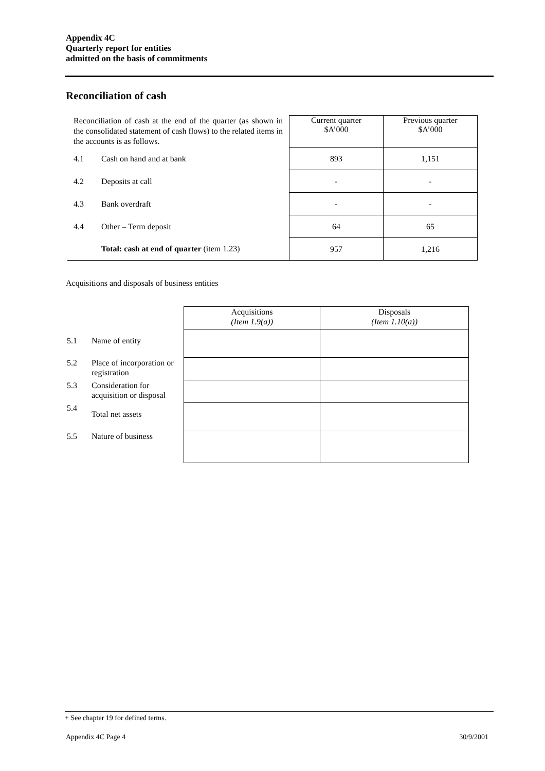Appendix 4C
Quarterly report for entities
admitted on the basis of commitments
Reconciliation of cash
| Reconciliation of cash at the end of the quarter (as shown in the consolidated statement of cash flows) to the related items in the accounts is as follows. | | Current quarter $A’000 | Previous quarter $A’000 |
| 4.1 | Cash on hand and at bank | 893 | 1,151 |
| 4.2 | Deposits at call | - | - |
| 4.3 | Bank overdraft | - | - |
| 4.4 | Other – Term deposit | 64 | 65 |
| | Total: cash at end of quarter (item 1.23) | 957 | 1,216 |
Acquisitions and disposals of business entities
| | | Acquisitions (Item 1.9(a)) | Disposals (Item 1.10(a)) |
| 5.1 | Name of entity | | |
| 5.2 | Place of incorporation or registration | | |
| 5.3 | Consideration for acquisition or disposal | | |
| 5.4 | Total net assets | | |
| 5.5 | Nature of business | | |
+ See chapter 19 for defined terms.
Appendix 4C Page 4 30/9/2001